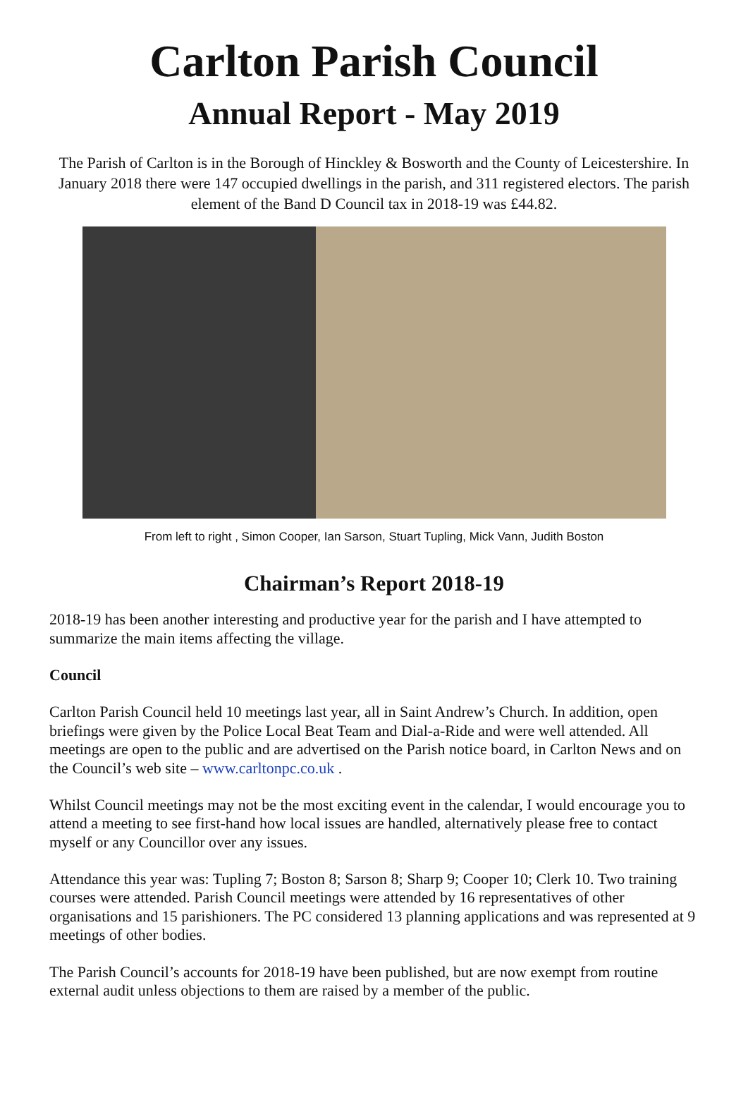Carlton Parish Council
Annual Report - May 2019
The Parish of Carlton is in the Borough of Hinckley & Bosworth and the County of Leicestershire. In January 2018 there were 147 occupied dwellings in the parish, and 311 registered electors. The parish element of the Band D Council tax in 2018-19 was £44.82.
From left to right , Simon Cooper, Ian Sarson, Stuart Tupling, Mick Vann, Judith Boston
Chairman’s Report 2018-19
2018-19 has been another interesting and productive year for the parish and I have attempted to summarize the main items affecting the village.
Council
Carlton Parish Council held 10 meetings last year, all in Saint Andrew’s Church. In addition, open briefings were given by the Police Local Beat Team and Dial-a-Ride and were well attended. All meetings are open to the public and are advertised on the Parish notice board, in Carlton News and on the Council’s web site – www.carltonpc.co.uk .
Whilst Council meetings may not be the most exciting event in the calendar, I would encourage you to attend a meeting to see first-hand how local issues are handled, alternatively please free to contact myself or any Councillor over any issues.
Attendance this year was: Tupling 7; Boston 8; Sarson 8; Sharp 9; Cooper 10; Clerk 10. Two training courses were attended. Parish Council meetings were attended by 16 representatives of other organisations and 15 parishioners. The PC considered 13 planning applications and was represented at 9 meetings of other bodies.
The Parish Council’s accounts for 2018-19 have been published, but are now exempt from routine external audit unless objections to them are raised by a member of the public.